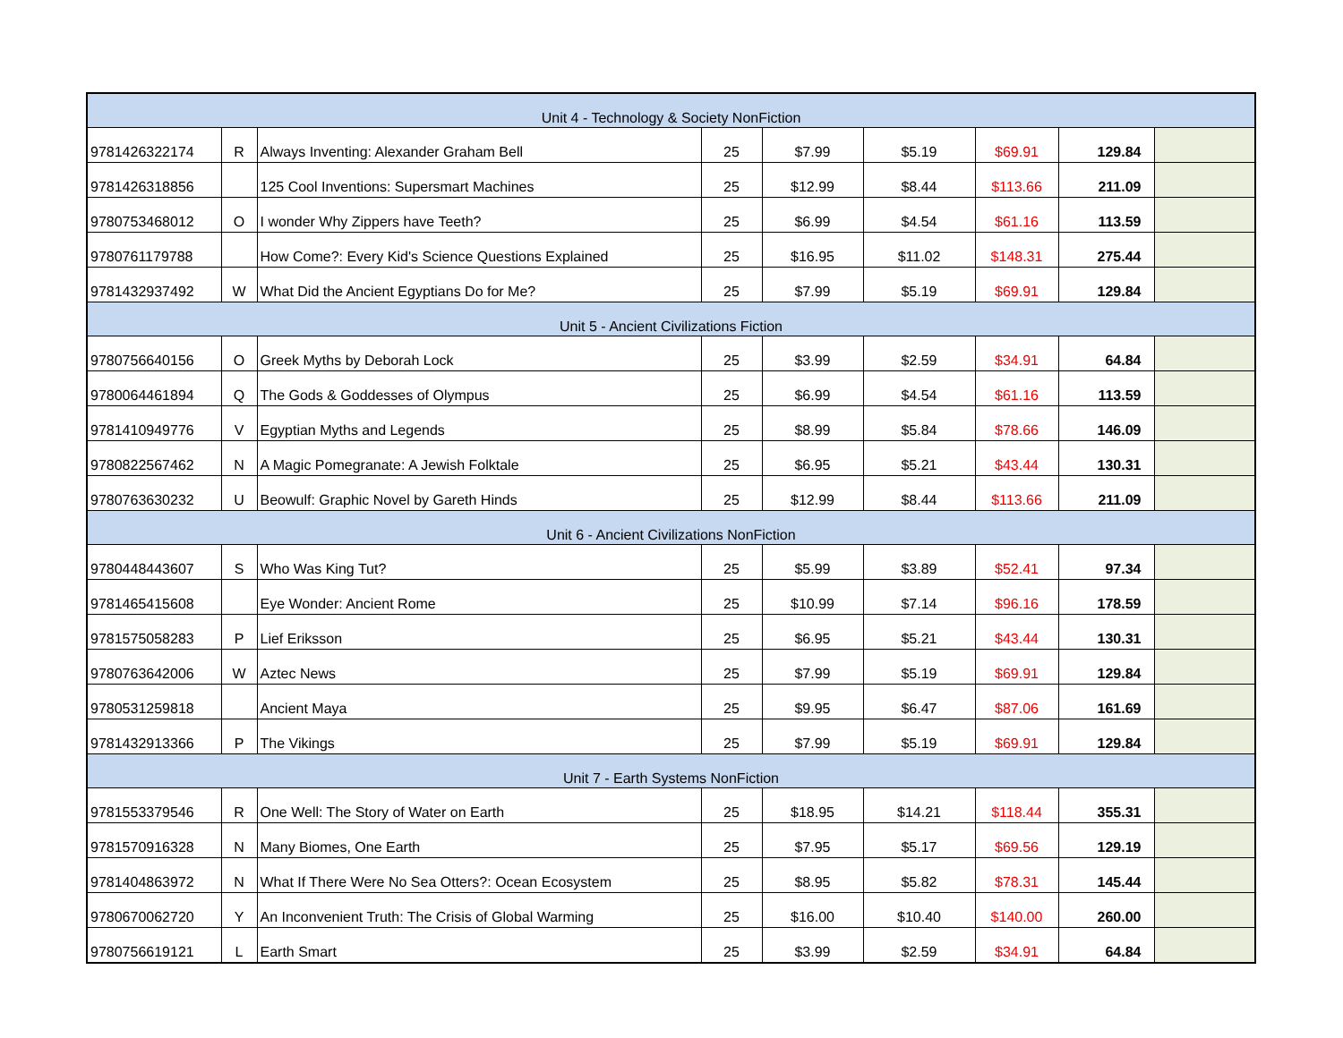| Unit 4 - Technology & Society NonFiction | | | | | | | | |
| 9781426322174 | R | Always Inventing: Alexander Graham Bell | 25 | $7.99 | $5.19 | $69.91 | 129.84 | |
| 9781426318856 | | 125 Cool Inventions: Supersmart Machines | 25 | $12.99 | $8.44 | $113.66 | 211.09 | |
| 9780753468012 | O | I wonder Why Zippers have Teeth? | 25 | $6.99 | $4.54 | $61.16 | 113.59 | |
| 9780761179788 | | How Come?: Every Kid's Science Questions Explained | 25 | $16.95 | $11.02 | $148.31 | 275.44 | |
| 9781432937492 | W | What Did the Ancient Egyptians Do for Me? | 25 | $7.99 | $5.19 | $69.91 | 129.84 | |
| Unit 5 - Ancient Civilizations Fiction | | | | | | | | |
| 9780756640156 | O | Greek Myths by Deborah Lock | 25 | $3.99 | $2.59 | $34.91 | 64.84 | |
| 9780064461894 | Q | The Gods & Goddesses of Olympus | 25 | $6.99 | $4.54 | $61.16 | 113.59 | |
| 9781410949776 | V | Egyptian Myths and Legends | 25 | $8.99 | $5.84 | $78.66 | 146.09 | |
| 9780822567462 | N | A Magic Pomegranate: A Jewish Folktale | 25 | $6.95 | $5.21 | $43.44 | 130.31 | |
| 9780763630232 | U | Beowulf: Graphic Novel by Gareth Hinds | 25 | $12.99 | $8.44 | $113.66 | 211.09 | |
| Unit 6 - Ancient Civilizations NonFiction | | | | | | | | |
| 9780448443607 | S | Who Was King Tut? | 25 | $5.99 | $3.89 | $52.41 | 97.34 | |
| 9781465415608 | | Eye Wonder: Ancient Rome | 25 | $10.99 | $7.14 | $96.16 | 178.59 | |
| 9781575058283 | P | Lief Eriksson | 25 | $6.95 | $5.21 | $43.44 | 130.31 | |
| 9780763642006 | W | Aztec News | 25 | $7.99 | $5.19 | $69.91 | 129.84 | |
| 9780531259818 | | Ancient Maya | 25 | $9.95 | $6.47 | $87.06 | 161.69 | |
| 9781432913366 | P | The Vikings | 25 | $7.99 | $5.19 | $69.91 | 129.84 | |
| Unit 7 - Earth Systems NonFiction | | | | | | | | |
| 9781553379546 | R | One Well: The Story of Water on Earth | 25 | $18.95 | $14.21 | $118.44 | 355.31 | |
| 9781570916328 | N | Many Biomes, One Earth | 25 | $7.95 | $5.17 | $69.56 | 129.19 | |
| 9781404863972 | N | What If There Were No Sea Otters?: Ocean Ecosystem | 25 | $8.95 | $5.82 | $78.31 | 145.44 | |
| 9780670062720 | Y | An Inconvenient Truth: The Crisis of Global Warming | 25 | $16.00 | $10.40 | $140.00 | 260.00 | |
| 9780756619121 | L | Earth Smart | 25 | $3.99 | $2.59 | $34.91 | 64.84 | |